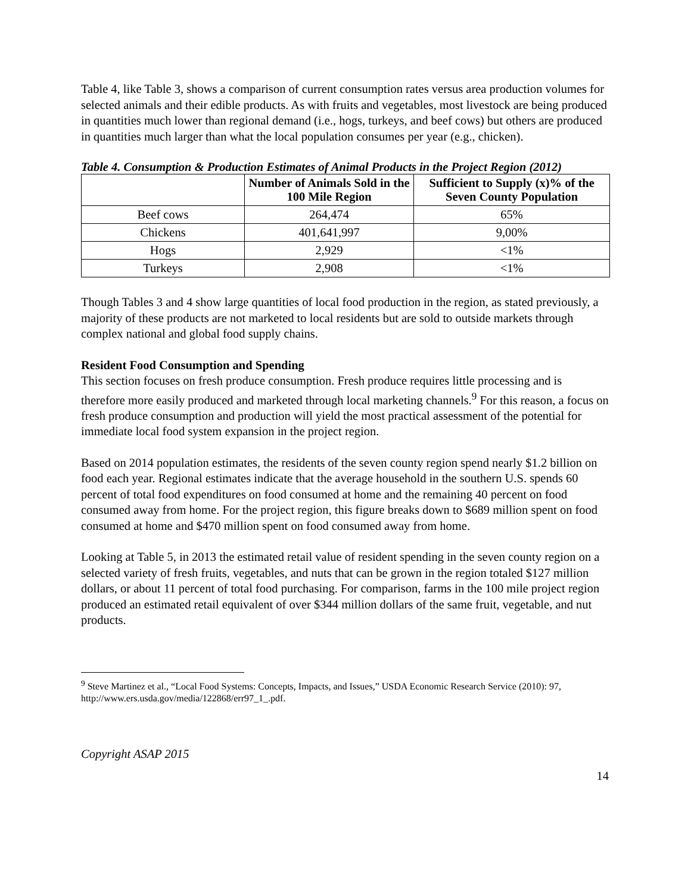Table 4, like Table 3, shows a comparison of current consumption rates versus area production volumes for selected animals and their edible products. As with fruits and vegetables, most livestock are being produced in quantities much lower than regional demand (i.e., hogs, turkeys, and beef cows) but others are produced in quantities much larger than what the local population consumes per year (e.g., chicken).
Table 4. Consumption & Production Estimates of Animal Products in the Project Region (2012)
| | Number of Animals Sold in the 100 Mile Region | Sufficient to Supply (x)% of the Seven County Population |
| --- | --- | --- |
| Beef cows | 264,474 | 65% |
| Chickens | 401,641,997 | 9,00% |
| Hogs | 2,929 | <1% |
| Turkeys | 2,908 | <1% |
Though Tables 3 and 4 show large quantities of local food production in the region, as stated previously, a majority of these products are not marketed to local residents but are sold to outside markets through complex national and global food supply chains.
Resident Food Consumption and Spending
This section focuses on fresh produce consumption. Fresh produce requires little processing and is therefore more easily produced and marketed through local marketing channels.<sup>9</sup> For this reason, a focus on fresh produce consumption and production will yield the most practical assessment of the potential for immediate local food system expansion in the project region.
Based on 2014 population estimates, the residents of the seven county region spend nearly $1.2 billion on food each year. Regional estimates indicate that the average household in the southern U.S. spends 60 percent of total food expenditures on food consumed at home and the remaining 40 percent on food consumed away from home. For the project region, this figure breaks down to $689 million spent on food consumed at home and $470 million spent on food consumed away from home.
Looking at Table 5, in 2013 the estimated retail value of resident spending in the seven county region on a selected variety of fresh fruits, vegetables, and nuts that can be grown in the region totaled $127 million dollars, or about 11 percent of total food purchasing. For comparison, farms in the 100 mile project region produced an estimated retail equivalent of over $344 million dollars of the same fruit, vegetable, and nut products.
<sup>9</sup> Steve Martinez et al., “Local Food Systems: Concepts, Impacts, and Issues,” USDA Economic Research Service (2010): 97, http://www.ers.usda.gov/media/122868/err97_1_.pdf.
Copyright ASAP 2015
14